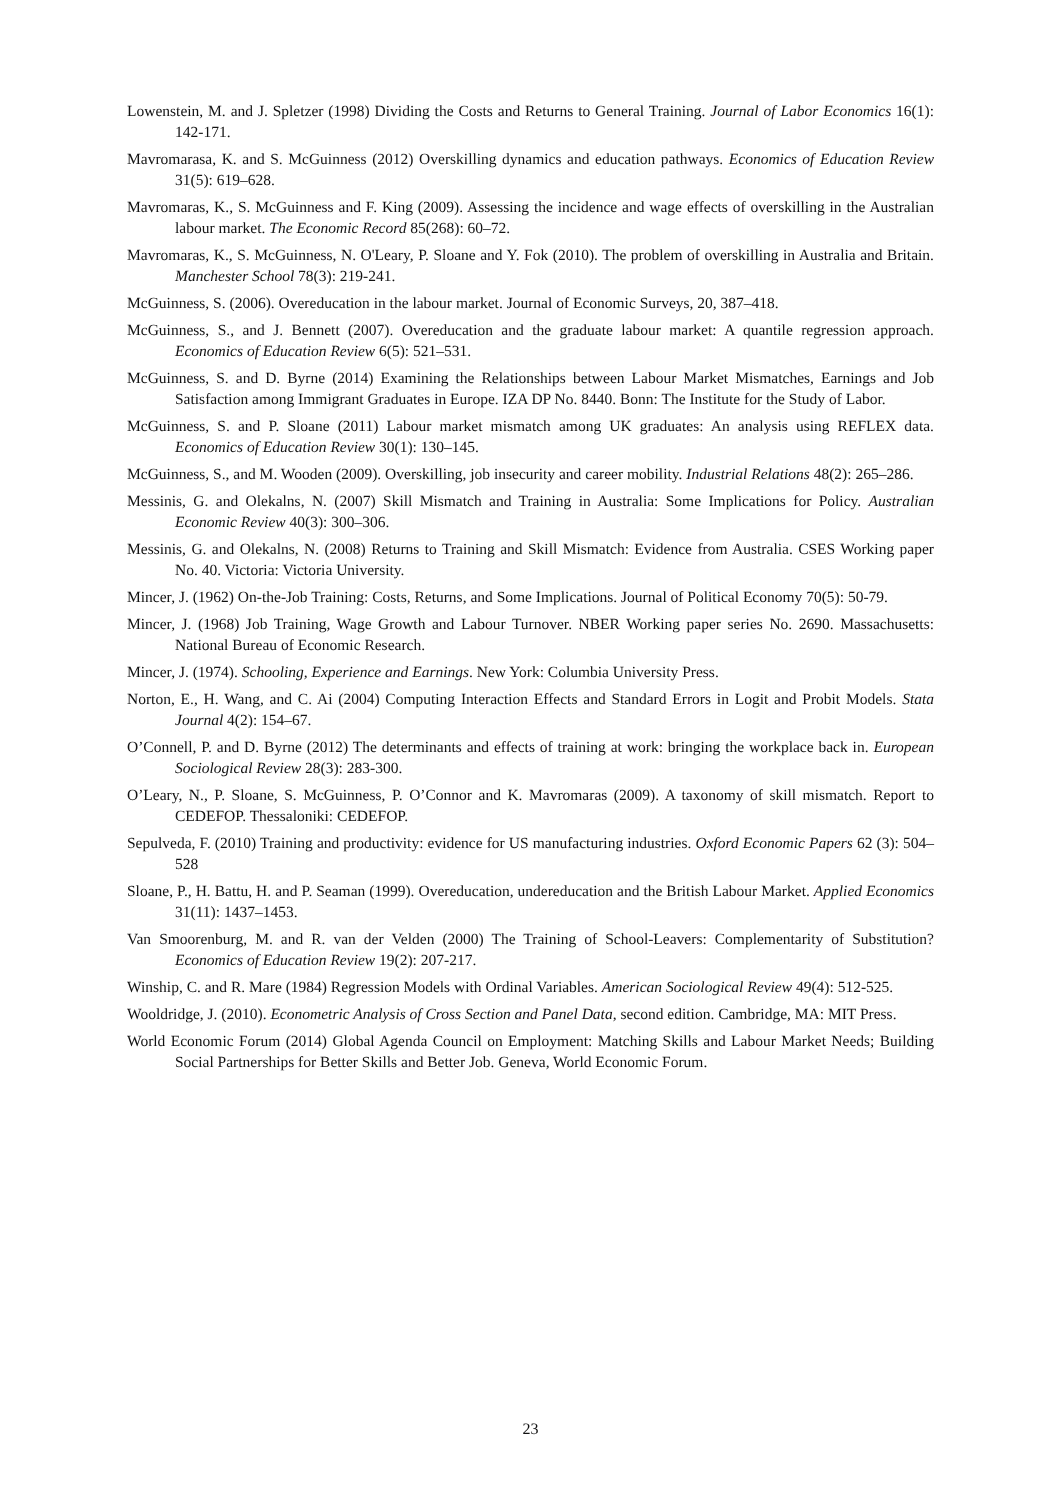Lowenstein, M. and J. Spletzer (1998) Dividing the Costs and Returns to General Training. Journal of Labor Economics 16(1): 142-171.
Mavromarasa, K. and S. McGuinness (2012) Overskilling dynamics and education pathways. Economics of Education Review 31(5): 619–628.
Mavromaras, K., S. McGuinness and F. King (2009). Assessing the incidence and wage effects of overskilling in the Australian labour market. The Economic Record 85(268): 60–72.
Mavromaras, K., S. McGuinness, N. O'Leary, P. Sloane and Y. Fok (2010). The problem of overskilling in Australia and Britain. Manchester School 78(3): 219-241.
McGuinness, S. (2006). Overeducation in the labour market. Journal of Economic Surveys, 20, 387–418.
McGuinness, S., and J. Bennett (2007). Overeducation and the graduate labour market: A quantile regression approach. Economics of Education Review 6(5): 521–531.
McGuinness, S. and D. Byrne (2014) Examining the Relationships between Labour Market Mismatches, Earnings and Job Satisfaction among Immigrant Graduates in Europe. IZA DP No. 8440. Bonn: The Institute for the Study of Labor.
McGuinness, S. and P. Sloane (2011) Labour market mismatch among UK graduates: An analysis using REFLEX data. Economics of Education Review 30(1): 130–145.
McGuinness, S., and M. Wooden (2009). Overskilling, job insecurity and career mobility. Industrial Relations 48(2): 265–286.
Messinis, G. and Olekalns, N. (2007) Skill Mismatch and Training in Australia: Some Implications for Policy. Australian Economic Review 40(3): 300–306.
Messinis, G. and Olekalns, N. (2008) Returns to Training and Skill Mismatch: Evidence from Australia. CSES Working paper No. 40. Victoria: Victoria University.
Mincer, J. (1962) On-the-Job Training: Costs, Returns, and Some Implications. Journal of Political Economy 70(5): 50-79.
Mincer, J. (1968) Job Training, Wage Growth and Labour Turnover. NBER Working paper series No. 2690. Massachusetts: National Bureau of Economic Research.
Mincer, J. (1974). Schooling, Experience and Earnings. New York: Columbia University Press.
Norton, E., H. Wang, and C. Ai (2004) Computing Interaction Effects and Standard Errors in Logit and Probit Models. Stata Journal 4(2): 154–67.
O’Connell, P. and D. Byrne (2012) The determinants and effects of training at work: bringing the workplace back in. European Sociological Review 28(3): 283-300.
O’Leary, N., P. Sloane, S. McGuinness, P. O’Connor and K. Mavromaras (2009). A taxonomy of skill mismatch. Report to CEDEFOP. Thessaloniki: CEDEFOP.
Sepulveda, F. (2010) Training and productivity: evidence for US manufacturing industries. Oxford Economic Papers 62 (3): 504–528
Sloane, P., H. Battu, H. and P. Seaman (1999). Overeducation, undereducation and the British Labour Market. Applied Economics 31(11): 1437–1453.
Van Smoorenburg, M. and R. van der Velden (2000) The Training of School-Leavers: Complementarity of Substitution? Economics of Education Review 19(2): 207-217.
Winship, C. and R. Mare (1984) Regression Models with Ordinal Variables. American Sociological Review 49(4): 512-525.
Wooldridge, J. (2010). Econometric Analysis of Cross Section and Panel Data, second edition. Cambridge, MA: MIT Press.
World Economic Forum (2014) Global Agenda Council on Employment: Matching Skills and Labour Market Needs; Building Social Partnerships for Better Skills and Better Job. Geneva, World Economic Forum.
23